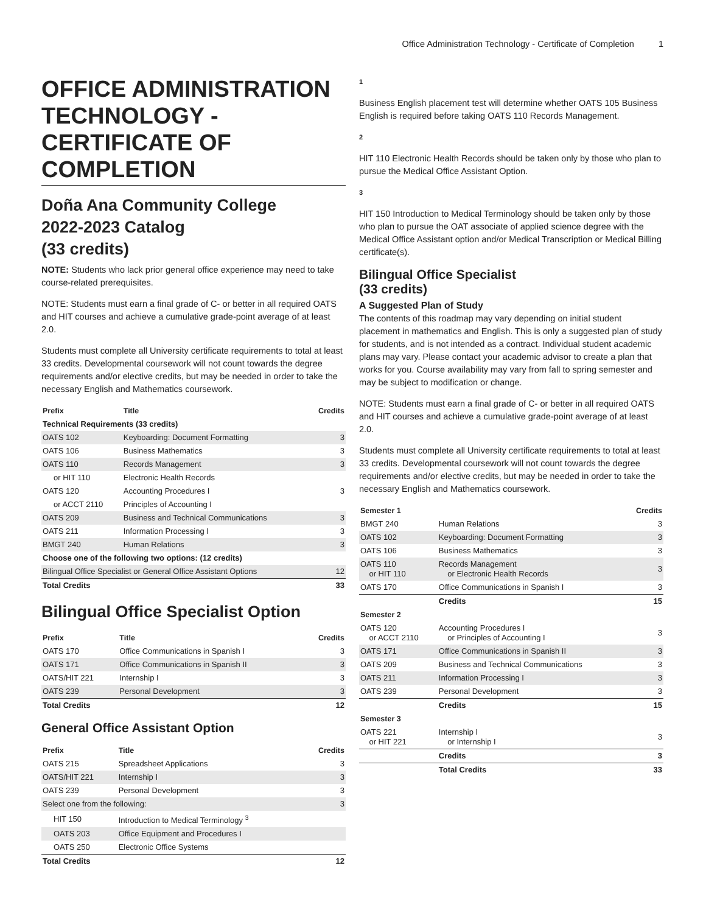Office Administration Technology - Certificate of Completion 1
OFFICE ADMINISTRATION TECHNOLOGY - CERTIFICATE OF COMPLETION
Doña Ana Community College
2022-2023 Catalog
(33 credits)
NOTE: Students who lack prior general office experience may need to take course-related prerequisites.
NOTE: Students must earn a final grade of C- or better in all required OATS and HIT courses and achieve a cumulative grade-point average of at least 2.0.
Students must complete all University certificate requirements to total at least 33 credits. Developmental coursework will not count towards the degree requirements and/or elective credits, but may be needed in order to take the necessary English and Mathematics coursework.
| Prefix | Title | Credits |
| --- | --- | --- |
| Technical Requirements (33 credits) | | |
| OATS 102 | Keyboarding: Document Formatting | 3 |
| OATS 106 | Business Mathematics | 3 |
| OATS 110 | Records Management | 3 |
| or HIT 110 | Electronic Health Records | |
| OATS 120 | Accounting Procedures I | 3 |
| or ACCT 2110 | Principles of Accounting I | |
| OATS 209 | Business and Technical Communications | 3 |
| OATS 211 | Information Processing I | 3 |
| BMGT 240 | Human Relations | 3 |
| Choose one of the following two options: (12 credits) | | |
| Bilingual Office Specialist or General Office Assistant Options | | 12 |
| Total Credits | | 33 |
Bilingual Office Specialist Option
| Prefix | Title | Credits |
| --- | --- | --- |
| OATS 170 | Office Communications in Spanish I | 3 |
| OATS 171 | Office Communications in Spanish II | 3 |
| OATS/HIT 221 | Internship I | 3 |
| OATS 239 | Personal Development | 3 |
| Total Credits | | 12 |
General Office Assistant Option
| Prefix | Title | Credits |
| --- | --- | --- |
| OATS 215 | Spreadsheet Applications | 3 |
| OATS/HIT 221 | Internship I | 3 |
| OATS 239 | Personal Development | 3 |
| Select one from the following: | | 3 |
| HIT 150 | Introduction to Medical Terminology <sup>3</sup> | |
| OATS 203 | Office Equipment and Procedures I | |
| OATS 250 | Electronic Office Systems | |
| Total Credits | | 12 |
1
Business English placement test will determine whether OATS 105 Business English is required before taking OATS 110 Records Management.
2
HIT 110 Electronic Health Records should be taken only by those who plan to pursue the Medical Office Assistant Option.
3
HIT 150 Introduction to Medical Terminology should be taken only by those who plan to pursue the OAT associate of applied science degree with the Medical Office Assistant option and/or Medical Transcription or Medical Billing certificate(s).
Bilingual Office Specialist
(33 credits)
A Suggested Plan of Study
The contents of this roadmap may vary depending on initial student placement in mathematics and English. This is only a suggested plan of study for students, and is not intended as a contract. Individual student academic plans may vary. Please contact your academic advisor to create a plan that works for you. Course availability may vary from fall to spring semester and may be subject to modification or change.
NOTE: Students must earn a final grade of C- or better in all required OATS and HIT courses and achieve a cumulative grade-point average of at least 2.0.
Students must complete all University certificate requirements to total at least 33 credits. Developmental coursework will not count towards the degree requirements and/or elective credits, but may be needed in order to take the necessary English and Mathematics coursework.
| Semester 1 | | Credits |
| --- | --- | --- |
| BMGT 240 | Human Relations | 3 |
| OATS 102 | Keyboarding: Document Formatting | 3 |
| OATS 106 | Business Mathematics | 3 |
| OATS 110 or HIT 110 | Records Management or Electronic Health Records | 3 |
| OATS 170 | Office Communications in Spanish I | 3 |
| | Credits | 15 |
| Semester 2 | | |
| OATS 120 or ACCT 2110 | Accounting Procedures I or Principles of Accounting I | 3 |
| OATS 171 | Office Communications in Spanish II | 3 |
| OATS 209 | Business and Technical Communications | 3 |
| OATS 211 | Information Processing I | 3 |
| OATS 239 | Personal Development | 3 |
| | Credits | 15 |
| Semester 3 | | |
| OATS 221 or HIT 221 | Internship I or Internship I | 3 |
| | Credits | 3 |
| | Total Credits | 33 |